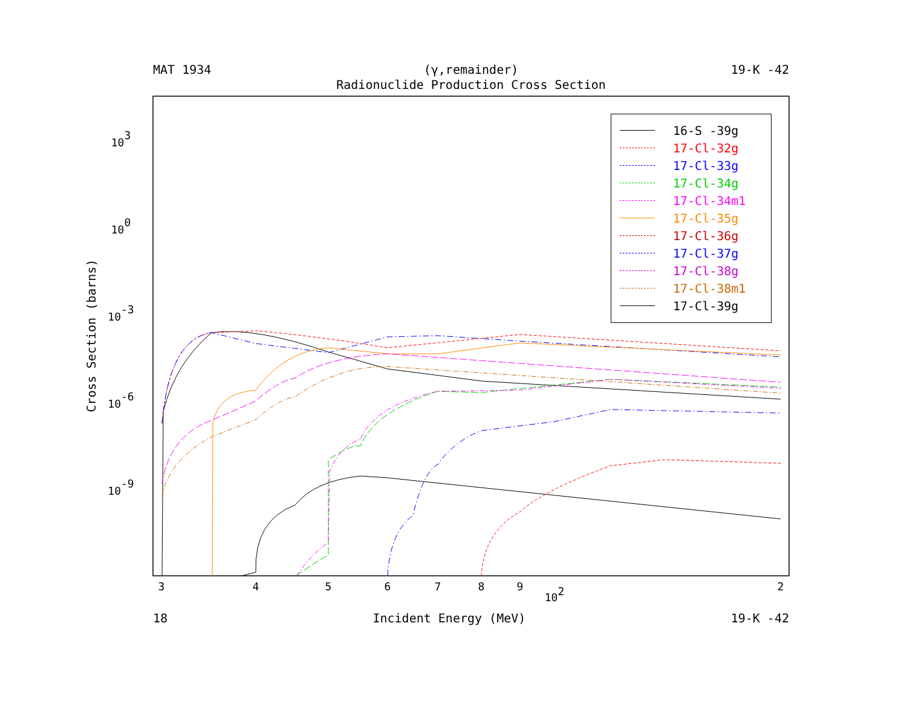MAT 1934 (γ,remainder) 19-K -42
Radionuclide Production Cross Section
3
4
5
6
7
8
9
102
2
103
100
10-3
10-6
10-9
Cross Section (barns)
16-S -39g
17-Cl-32g
17-Cl-33g
17-Cl-34g
17-Cl-34m1
17-Cl-35g
17-Cl-36g
17-Cl-37g
17-Cl-38g
17-Cl-38m1
17-Cl-39g
18 Incident Energy (MeV) 19-K -42